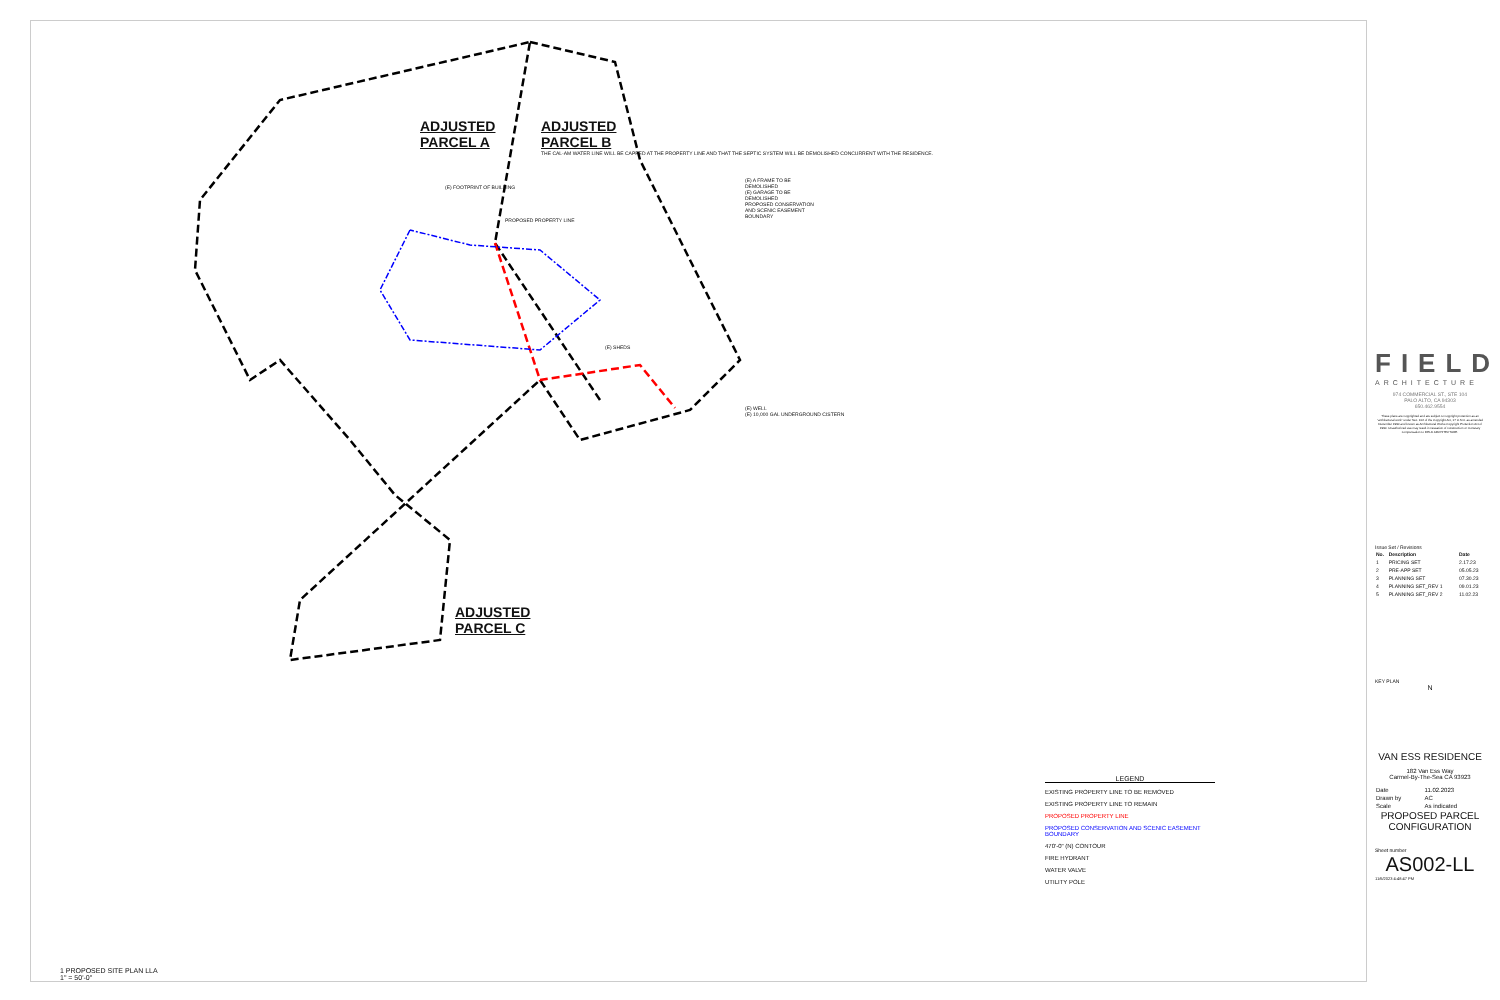ADJUSTED
PARCEL A
ADJUSTED
PARCEL B
THE CAL-AM WATER LINE WILL BE CAPPED AT THE PROPERTY LINE AND THAT THE SEPTIC SYSTEM WILL BE DEMOLISHED CONCURRENT WITH THE RESIDENCE.
ADJUSTED
PARCEL C
(E) A FRAME TO BE DEMOLISHED
(E) GARAGE TO BE DEMOLISHED
PROPOSED CONSERVATION AND SCENIC EASEMENT BOUNDARY
(E) WELL
(E) 10,000 GAL UNDERGROUND CISTERN
(E) FOOTPRINT OF BUILDING
PROPOSED PROPERTY LINE
(E) SHEDS
LEGEND
EXISTING PROPERTY LINE TO BE REMOVED
EXISTING PROPERTY LINE TO REMAIN
PROPOSED PROPERTY LINE
PROPOSED CONSERVATION AND SCENIC EASEMENT BOUNDARY
470'-0" (N) CONTOUR
FIRE HYDRANT
WATER VALVE
UTILITY POLE
1 PROPOSED SITE PLAN LLA
1" = 50'-0"
FIELD
ARCHITECTURE
974 COMMERCIAL ST., STE 104
PALO ALTO, CA 94303
650.462.9554
These plans are copyrighted and are subject to copyright protection as an "architectural work" under Sec. 102 of the Copyright Act, 17 U.S.O. as amended December 1990 and known as Architectural Works Copyright Protection Act of 1990. Unauthorized use may result in cessation of construction or monetary compensation to FIELD ARCHITECTURE.
Issue Set / Revisions
| No. | Description | Date |
| --- | --- | --- |
| 1 | PRICING SET | 2.17.23 |
| 2 | PRE-APP SET | 05.05.23 |
| 3 | PLANNING SET | 07.30.23 |
| 4 | PLANNING SET_REV 1 | 09.01.23 |
| 5 | PLANNING SET_REV 2 | 11.02.23 |
KEY PLAN
N
VAN ESS RESIDENCE
182 Van Ess Way
Carmel-By-The-Sea CA 93923
| Date | 11.02.2023 |
| Drawn by | AC |
| Scale | As indicated |
PROPOSED PARCEL CONFIGURATION
Sheet number
AS002-LL
11/6/2023 4:48:47 PM